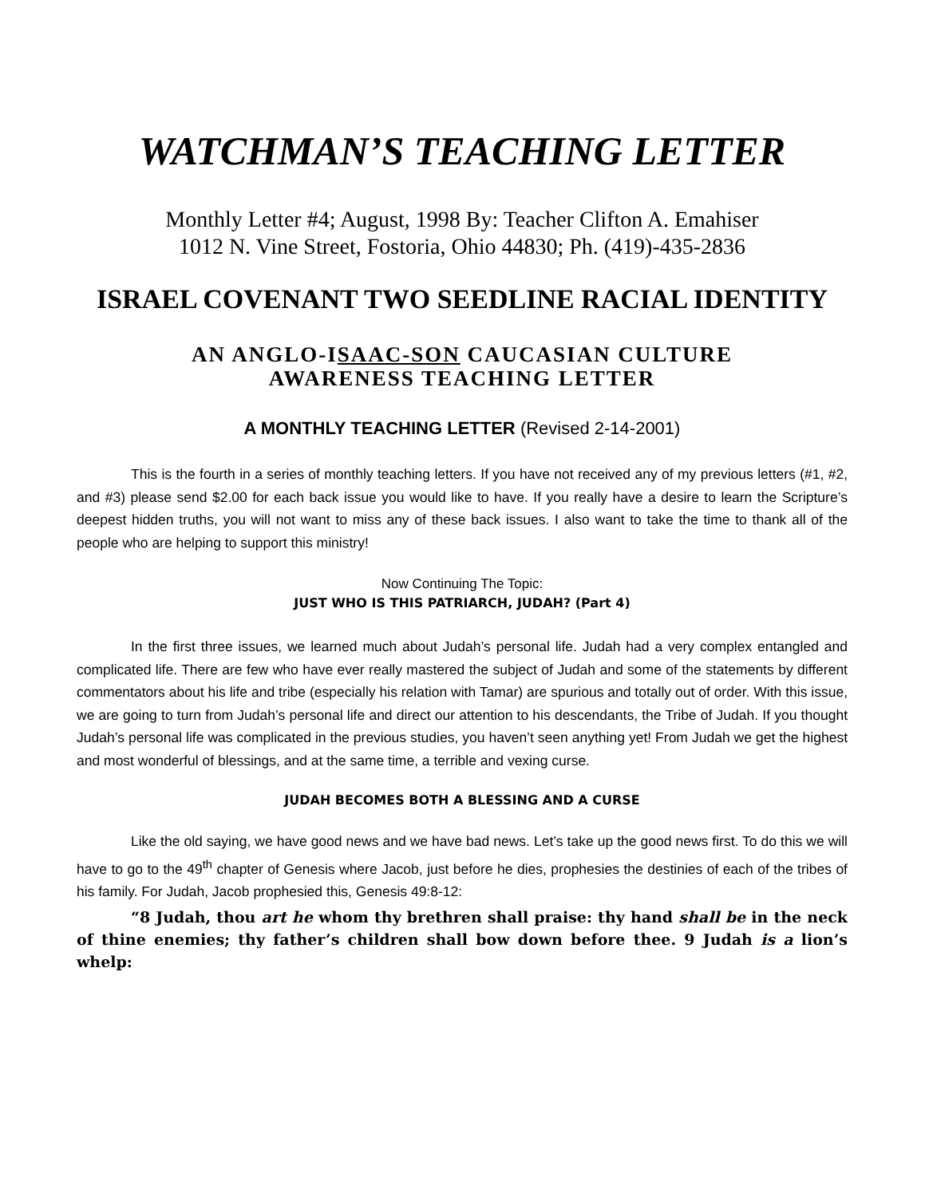WATCHMAN’S TEACHING LETTER
Monthly Letter #4; August, 1998 By: Teacher Clifton A. Emahiser
1012 N. Vine Street, Fostoria, Ohio 44830; Ph. (419)-435-2836
ISRAEL COVENANT TWO SEEDLINE RACIAL IDENTITY
AN ANGLO-ISAAC-SON CAUCASIAN CULTURE
AWARENESS TEACHING LETTER
A MONTHLY TEACHING LETTER (Revised 2-14-2001)
This is the fourth in a series of monthly teaching letters. If you have not received any of my previous letters (#1, #2, and #3) please send $2.00 for each back issue you would like to have. If you really have a desire to learn the Scripture’s deepest hidden truths, you will not want to miss any of these back issues. I also want to take the time to thank all of the people who are helping to support this ministry!
Now Continuing The Topic:
JUST WHO IS THIS PATRIARCH, JUDAH? (Part 4)
In the first three issues, we learned much about Judah’s personal life. Judah had a very complex entangled and complicated life. There are few who have ever really mastered the subject of Judah and some of the statements by different commentators about his life and tribe (especially his relation with Tamar) are spurious and totally out of order. With this issue, we are going to turn from Judah’s personal life and direct our attention to his descendants, the Tribe of Judah. If you thought Judah’s personal life was complicated in the previous studies, you haven’t seen anything yet! From Judah we get the highest and most wonderful of blessings, and at the same time, a terrible and vexing curse.
JUDAH BECOMES BOTH A BLESSING AND A CURSE
Like the old saying, we have good news and we have bad news. Let’s take up the good news first. To do this we will have to go to the 49<sup>th</sup> chapter of Genesis where Jacob, just before he dies, prophesies the destinies of each of the tribes of his family. For Judah, Jacob prophesied this, Genesis 49:8-12:
“8 Judah, thou art he whom thy brethren shall praise: thy hand shall be in the neck of thine enemies; thy father’s children shall bow down before thee. 9 Judah is a lion’s whelp: